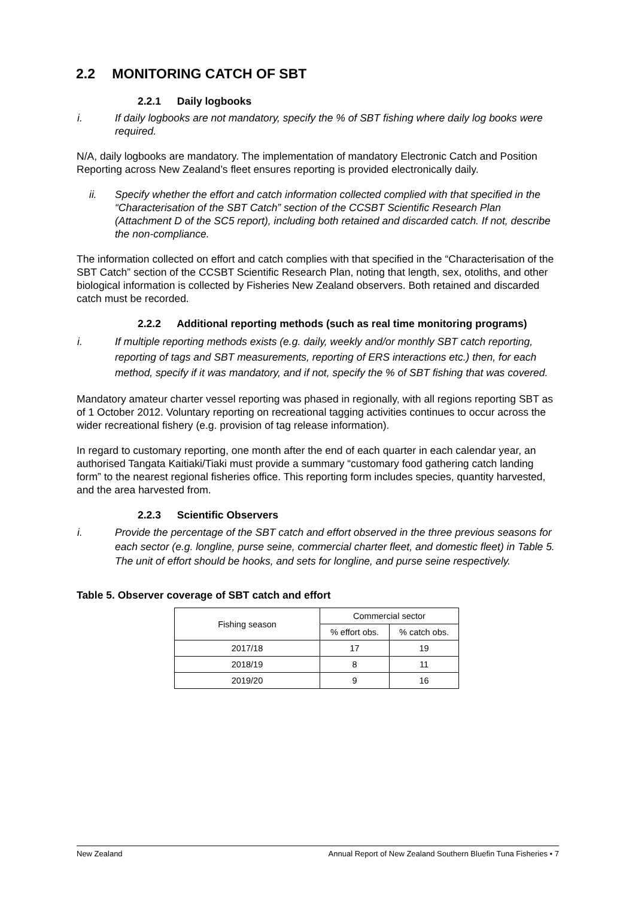2.2 MONITORING CATCH OF SBT
2.2.1 Daily logbooks
i. If daily logbooks are not mandatory, specify the % of SBT fishing where daily log books were required.
N/A, daily logbooks are mandatory. The implementation of mandatory Electronic Catch and Position Reporting across New Zealand’s fleet ensures reporting is provided electronically daily.
ii. Specify whether the effort and catch information collected complied with that specified in the “Characterisation of the SBT Catch” section of the CCSBT Scientific Research Plan (Attachment D of the SC5 report), including both retained and discarded catch. If not, describe the non-compliance.
The information collected on effort and catch complies with that specified in the “Characterisation of the SBT Catch” section of the CCSBT Scientific Research Plan, noting that length, sex, otoliths, and other biological information is collected by Fisheries New Zealand observers. Both retained and discarded catch must be recorded.
2.2.2 Additional reporting methods (such as real time monitoring programs)
i. If multiple reporting methods exists (e.g. daily, weekly and/or monthly SBT catch reporting, reporting of tags and SBT measurements, reporting of ERS interactions etc.) then, for each method, specify if it was mandatory, and if not, specify the % of SBT fishing that was covered.
Mandatory amateur charter vessel reporting was phased in regionally, with all regions reporting SBT as of 1 October 2012. Voluntary reporting on recreational tagging activities continues to occur across the wider recreational fishery (e.g. provision of tag release information).
In regard to customary reporting, one month after the end of each quarter in each calendar year, an authorised Tangata Kaitiaki/Tiaki must provide a summary “customary food gathering catch landing form” to the nearest regional fisheries office. This reporting form includes species, quantity harvested, and the area harvested from.
2.2.3 Scientific Observers
i. Provide the percentage of the SBT catch and effort observed in the three previous seasons for each sector (e.g. longline, purse seine, commercial charter fleet, and domestic fleet) in Table 5. The unit of effort should be hooks, and sets for longline, and purse seine respectively.
Table 5. Observer coverage of SBT catch and effort
| Fishing season | Commercial sector | |
| | % effort obs. | % catch obs. |
| 2017/18 | 17 | 19 |
| 2018/19 | 8 | 11 |
| 2019/20 | 9 | 16 |
New Zealand Annual Report of New Zealand Southern Bluefin Tuna Fisheries • 7